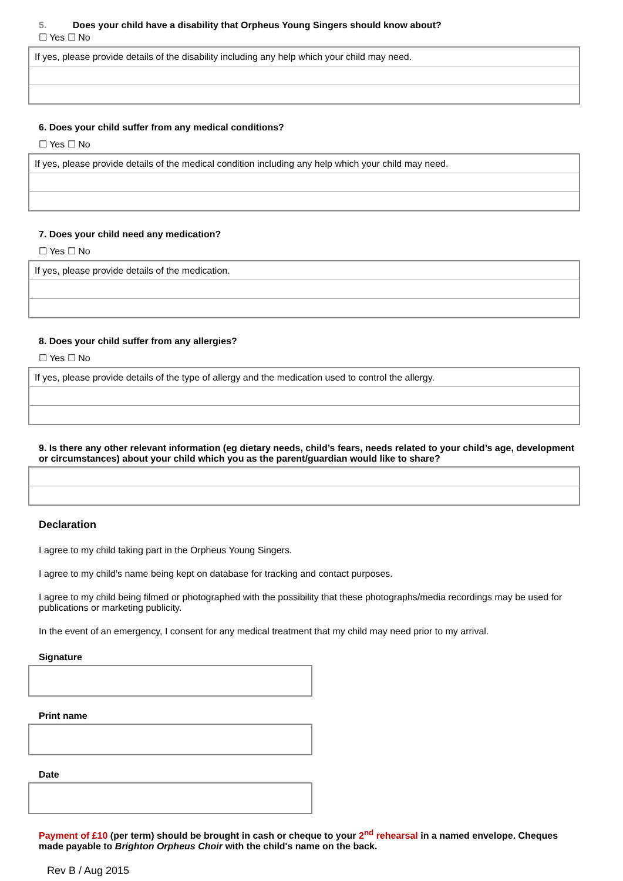5. Does your child have a disability that Orpheus Young Singers should know about?
☐ Yes ☐ No
| If yes, please provide details of the disability including any help which your child may need. |
6. Does your child suffer from any medical conditions?
☐ Yes ☐ No
| If yes, please provide details of the medical condition including any help which your child may need. |
7. Does your child need any medication?
☐ Yes ☐ No
| If yes, please provide details of the medication. |
8. Does your child suffer from any allergies?
☐ Yes ☐ No
| If yes, please provide details of the type of allergy and the medication used to control the allergy. |
9. Is there any other relevant information (eg dietary needs, child’s fears, needs related to your child’s age, development or circumstances) about your child which you as the parent/guardian would like to share?
Declaration
I agree to my child taking part in the Orpheus Young Singers.
I agree to my child’s name being kept on database for tracking and contact purposes.
I agree to my child being filmed or photographed with the possibility that these photographs/media recordings may be used for publications or marketing publicity.
In the event of an emergency, I consent for any medical treatment that my child may need prior to my arrival.
Signature
Print name
Date
Payment of £10 (per term) should be brought in cash or cheque to your 2<sup>nd</sup> rehearsal in a named envelope. Cheques made payable to Brighton Orpheus Choir with the child's name on the back.
Rev B / Aug 2015